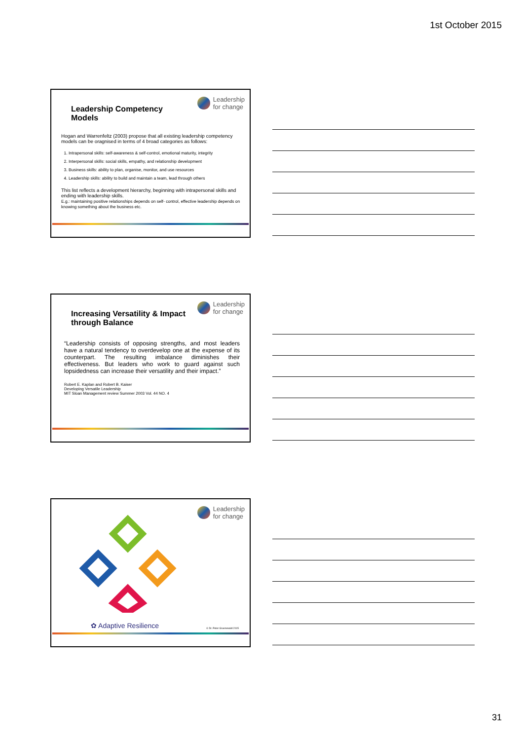1st October 2015
Leadership
for change
Leadership Competency Models
Hogan and Warrenfeltz (2003) propose that all existing leadership competency models can be oragnised in terms of 4 broad categories as follows:
1. Intrapersonal skills: self-awareness & self-control, emotional maturity, integrity
2. Interpersonal skills: social skills, empathy, and relationship development
3. Business skills: ability to plan, organise, monitor, and use resources
4. Leadership skills: ability to build and maintain a team, lead through others
This list reflects a development hierarchy, beginning with intrapersonal skills and ending with leadership skills.
E.g.: maintaining positive relationships depends on self- control, effective leadership depends on knowing something about the business etc.
Leadership
for change
Increasing Versatility & Impact through Balance
“Leadership consists of opposing strengths, and most leaders have a natural tendency to overdevelop one at the expense of its counterpart. The resulting imbalance diminishes their effectiveness. But leaders who work to guard against such lopsidedness can increase their versatility and their impact.”
Robert E. Kaplan and Robert B. Kaiser
Developing Versatile Leadership
MIT Sloan Management review Summer 2003 Vol. 44 NO. 4
Leadership
for change
✿ Adaptive Resilience © Dr. Peter Gruenewald 2015
31